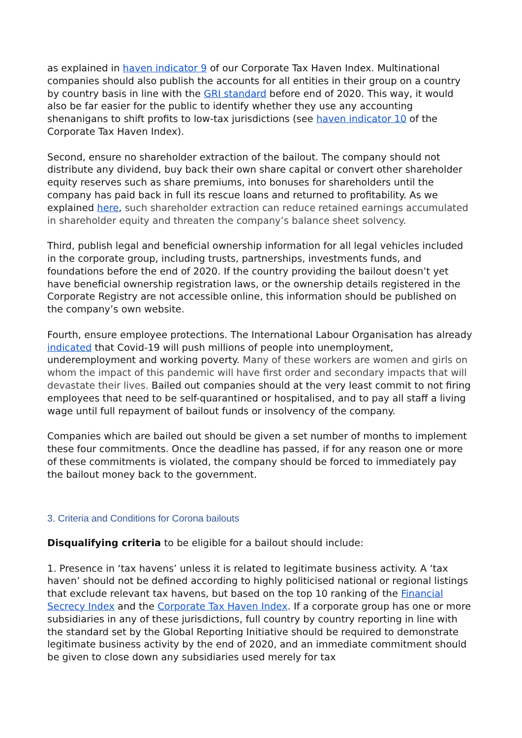as explained in haven indicator 9 of our Corporate Tax Haven Index. Multinational companies should also publish the accounts for all entities in their group on a country by country basis in line with the GRI standard before end of 2020. This way, it would also be far easier for the public to identify whether they use any accounting shenanigans to shift profits to low-tax jurisdictions (see haven indicator 10 of the Corporate Tax Haven Index).
Second, ensure no shareholder extraction of the bailout. The company should not distribute any dividend, buy back their own share capital or convert other shareholder equity reserves such as share premiums, into bonuses for shareholders until the company has paid back in full its rescue loans and returned to profitability. As we explained here, such shareholder extraction can reduce retained earnings accumulated in shareholder equity and threaten the company’s balance sheet solvency.
Third, publish legal and beneficial ownership information for all legal vehicles included in the corporate group, including trusts, partnerships, investments funds, and foundations before the end of 2020. If the country providing the bailout doesn’t yet have beneficial ownership registration laws, or the ownership details registered in the Corporate Registry are not accessible online, this information should be published on the company’s own website.
Fourth, ensure employee protections. The International Labour Organisation has already indicated that Covid-19 will push millions of people into unemployment, underemployment and working poverty. Many of these workers are women and girls on whom the impact of this pandemic will have first order and secondary impacts that will devastate their lives. Bailed out companies should at the very least commit to not firing employees that need to be self-quarantined or hospitalised, and to pay all staff a living wage until full repayment of bailout funds or insolvency of the company.
Companies which are bailed out should be given a set number of months to implement these four commitments. Once the deadline has passed, if for any reason one or more of these commitments is violated, the company should be forced to immediately pay the bailout money back to the government.
3. Criteria and Conditions for Corona bailouts
Disqualifying criteria to be eligible for a bailout should include:
1. Presence in ‘tax havens’ unless it is related to legitimate business activity. A ‘tax haven’ should not be defined according to highly politicised national or regional listings that exclude relevant tax havens, but based on the top 10 ranking of the Financial Secrecy Index and the Corporate Tax Haven Index. If a corporate group has one or more subsidiaries in any of these jurisdictions, full country by country reporting in line with the standard set by the Global Reporting Initiative should be required to demonstrate legitimate business activity by the end of 2020, and an immediate commitment should be given to close down any subsidiaries used merely for tax